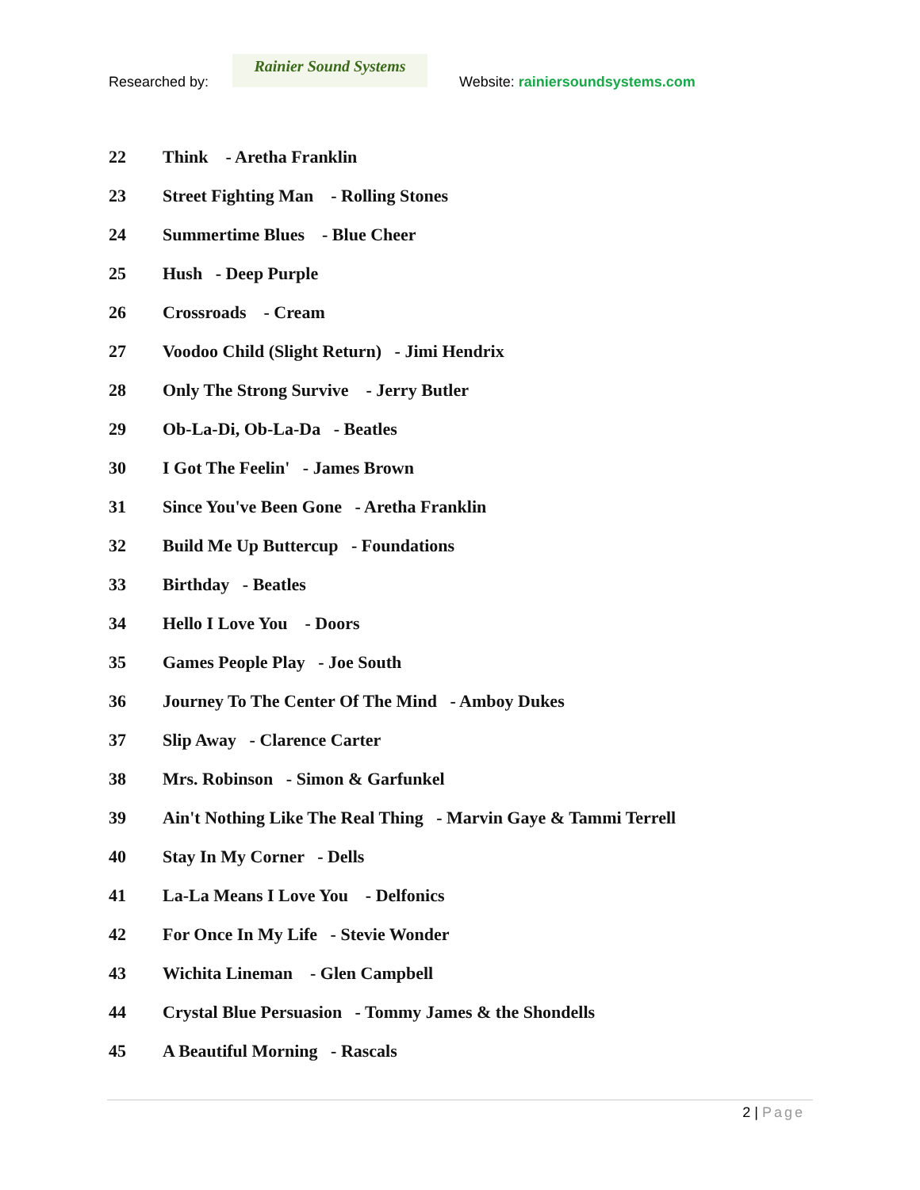Researched by:
Rainier Sound Systems
Website: rainiersoundsystems.com
22 Think - Aretha Franklin
23 Street Fighting Man - Rolling Stones
24 Summertime Blues - Blue Cheer
25 Hush - Deep Purple
26 Crossroads - Cream
27 Voodoo Child (Slight Return) - Jimi Hendrix
28 Only The Strong Survive - Jerry Butler
29 Ob-La-Di, Ob-La-Da - Beatles
30 I Got The Feelin' - James Brown
31 Since You've Been Gone - Aretha Franklin
32 Build Me Up Buttercup - Foundations
33 Birthday - Beatles
34 Hello I Love You - Doors
35 Games People Play - Joe South
36 Journey To The Center Of The Mind - Amboy Dukes
37 Slip Away - Clarence Carter
38 Mrs. Robinson - Simon & Garfunkel
39 Ain't Nothing Like The Real Thing - Marvin Gaye & Tammi Terrell
40 Stay In My Corner - Dells
41 La-La Means I Love You - Delfonics
42 For Once In My Life - Stevie Wonder
43 Wichita Lineman - Glen Campbell
44 Crystal Blue Persuasion - Tommy James & the Shondells
45 A Beautiful Morning - Rascals
2 | Page